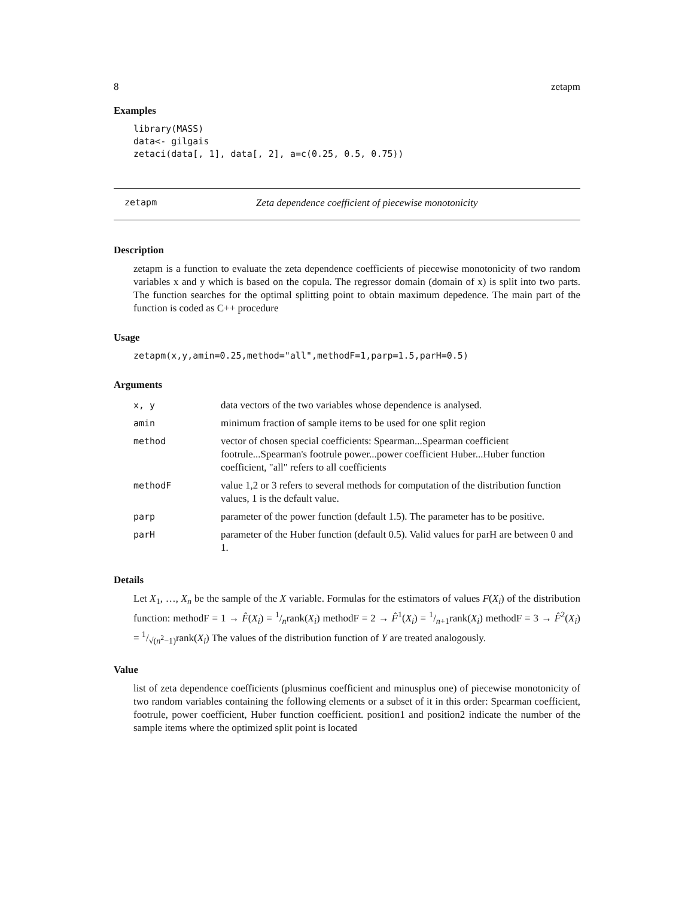8 zetapm
Examples
library(MASS)
data<- gilgais
zetaci(data[, 1], data[, 2], a=c(0.25, 0.5, 0.75))
zetapm Zeta dependence coefficient of piecewise monotonicity
Description
zetapm is a function to evaluate the zeta dependence coefficients of piecewise monotonicity of two random variables x and y which is based on the copula. The regressor domain (domain of x) is split into two parts. The function searches for the optimal splitting point to obtain maximum depedence. The main part of the function is coded as C++ procedure
Usage
zetapm(x,y,amin=0.25,method="all",methodF=1,parp=1.5,parH=0.5)
Arguments
| x, y | data vectors of the two variables whose dependence is analysed. |
| amin | minimum fraction of sample items to be used for one split region |
| method | vector of chosen special coefficients: Spearman...Spearman coefficient footrule...Spearman's footrule power...power coefficient Huber...Huber function coefficient, "all" refers to all coefficients |
| methodF | value 1,2 or 3 refers to several methods for computation of the distribution function values, 1 is the default value. |
| parp | parameter of the power function (default 1.5). The parameter has to be positive. |
| parH | parameter of the Huber function (default 0.5). Valid values for parH are between 0 and 1. |
Details
Let X<sub>1</sub>, …, X<sub>n</sub> be the sample of the X variable. Formulas for the estimators of values F(X<sub>i</sub>) of the distribution function: methodF = 1 → F̂(X<sub>i</sub>) = 1/nrank(X<sub>i</sub>) methodF = 2 → F̂<sup>1</sup>(X<sub>i</sub>) = 1/n+1rank(X<sub>i</sub>) methodF = 3 → F̂<sup>2</sup>(X<sub>i</sub>) = 1/√(n<sup>2</sup>−1)rank(X<sub>i</sub>) The values of the distribution function of Y are treated analogously.
Value
list of zeta dependence coefficients (plusminus coefficient and minusplus one) of piecewise monotonicity of two random variables containing the following elements or a subset of it in this order: Spearman coefficient, footrule, power coefficient, Huber function coefficient. position1 and position2 indicate the number of the sample items where the optimized split point is located